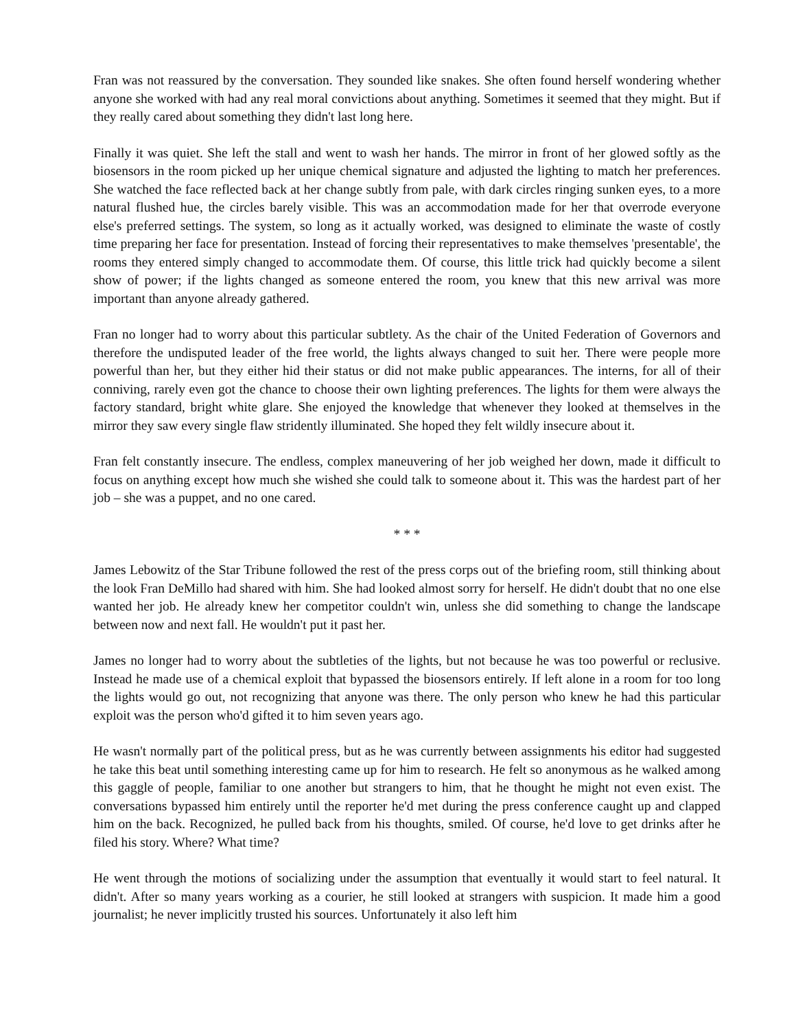Fran was not reassured by the conversation. They sounded like snakes. She often found herself wondering whether anyone she worked with had any real moral convictions about anything. Sometimes it seemed that they might. But if they really cared about something they didn't last long here.
Finally it was quiet. She left the stall and went to wash her hands. The mirror in front of her glowed softly as the biosensors in the room picked up her unique chemical signature and adjusted the lighting to match her preferences. She watched the face reflected back at her change subtly from pale, with dark circles ringing sunken eyes, to a more natural flushed hue, the circles barely visible. This was an accommodation made for her that overrode everyone else's preferred settings. The system, so long as it actually worked, was designed to eliminate the waste of costly time preparing her face for presentation. Instead of forcing their representatives to make themselves 'presentable', the rooms they entered simply changed to accommodate them. Of course, this little trick had quickly become a silent show of power; if the lights changed as someone entered the room, you knew that this new arrival was more important than anyone already gathered.
Fran no longer had to worry about this particular subtlety. As the chair of the United Federation of Governors and therefore the undisputed leader of the free world, the lights always changed to suit her. There were people more powerful than her, but they either hid their status or did not make public appearances. The interns, for all of their conniving, rarely even got the chance to choose their own lighting preferences. The lights for them were always the factory standard, bright white glare. She enjoyed the knowledge that whenever they looked at themselves in the mirror they saw every single flaw stridently illuminated. She hoped they felt wildly insecure about it.
Fran felt constantly insecure. The endless, complex maneuvering of her job weighed her down, made it difficult to focus on anything except how much she wished she could talk to someone about it. This was the hardest part of her job – she was a puppet, and no one cared.
* * *
James Lebowitz of the Star Tribune followed the rest of the press corps out of the briefing room, still thinking about the look Fran DeMillo had shared with him. She had looked almost sorry for herself. He didn't doubt that no one else wanted her job. He already knew her competitor couldn't win, unless she did something to change the landscape between now and next fall. He wouldn't put it past her.
James no longer had to worry about the subtleties of the lights, but not because he was too powerful or reclusive. Instead he made use of a chemical exploit that bypassed the biosensors entirely. If left alone in a room for too long the lights would go out, not recognizing that anyone was there. The only person who knew he had this particular exploit was the person who'd gifted it to him seven years ago.
He wasn't normally part of the political press, but as he was currently between assignments his editor had suggested he take this beat until something interesting came up for him to research. He felt so anonymous as he walked among this gaggle of people, familiar to one another but strangers to him, that he thought he might not even exist. The conversations bypassed him entirely until the reporter he'd met during the press conference caught up and clapped him on the back. Recognized, he pulled back from his thoughts, smiled. Of course, he'd love to get drinks after he filed his story. Where? What time?
He went through the motions of socializing under the assumption that eventually it would start to feel natural. It didn't. After so many years working as a courier, he still looked at strangers with suspicion. It made him a good journalist; he never implicitly trusted his sources. Unfortunately it also left him